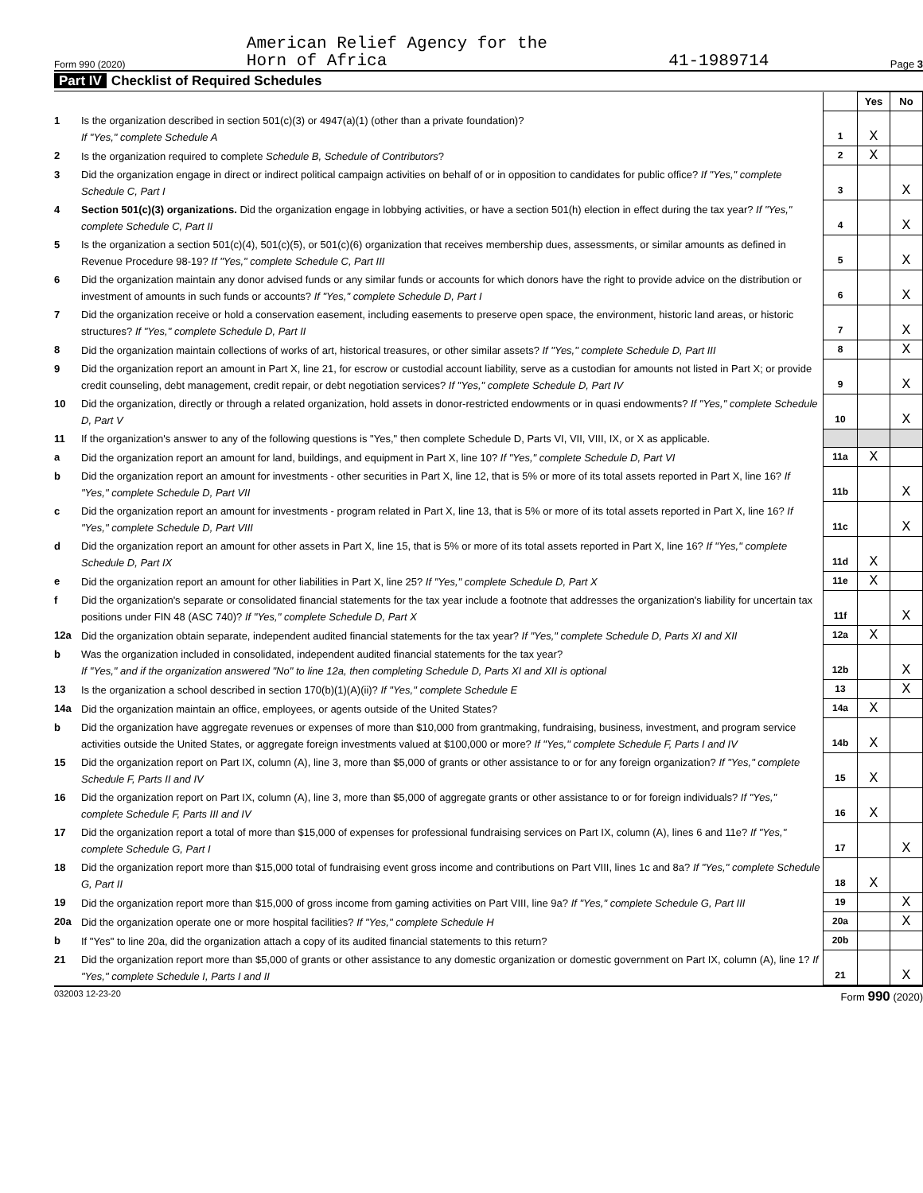Form 990 (2020) American Relief Agency for the
Horn of Africa 41-1989714 Page 3
Part IV Checklist of Required Schedules
| | | | Yes | No |
| 1 | Is the organization described in section 501(c)(3) or 4947(a)(1) (other than a private foundation)? If "Yes," complete Schedule A | 1 | X | |
| 2 | Is the organization required to complete Schedule B, Schedule of Contributors ? | 2 | X | |
| 3 | Did the organization engage in direct or indirect political campaign activities on behalf of or in opposition to candidates for public office? If "Yes," complete Schedule C, Part I | 3 | | X |
| 4 | Section 501(c)(3) organizations. Did the organization engage in lobbying activities, or have a section 501(h) election in effect during the tax year? If "Yes," complete Schedule C, Part II | 4 | | X |
| 5 | Is the organization a section 501(c)(4), 501(c)(5), or 501(c)(6) organization that receives membership dues, assessments, or similar amounts as defined in Revenue Procedure 98-19? If "Yes," complete Schedule C, Part III | 5 | | X |
| 6 | Did the organization maintain any donor advised funds or any similar funds or accounts for which donors have the right to provide advice on the distribution or investment of amounts in such funds or accounts? If "Yes," complete Schedule D, Part I | 6 | | X |
| 7 | Did the organization receive or hold a conservation easement, including easements to preserve open space, the environment, historic land areas, or historic structures? If "Yes," complete Schedule D, Part II | 7 | | X |
| 8 | Did the organization maintain collections of works of art, historical treasures, or other similar assets? If "Yes," complete Schedule D, Part III | 8 | | X |
| 9 | Did the organization report an amount in Part X, line 21, for escrow or custodial account liability, serve as a custodian for amounts not listed in Part X; or provide credit counseling, debt management, credit repair, or debt negotiation services? If "Yes," complete Schedule D, Part IV | 9 | | X |
| 10 | Did the organization, directly or through a related organization, hold assets in donor-restricted endowments or in quasi endowments? If "Yes," complete Schedule D, Part V | 10 | | X |
| 11 | If the organization's answer to any of the following questions is "Yes," then complete Schedule D, Parts VI, VII, VIII, IX, or X as applicable. | | | |
| a | Did the organization report an amount for land, buildings, and equipment in Part X, line 10? If "Yes," complete Schedule D, Part VI | 11a | X | |
| b | Did the organization report an amount for investments - other securities in Part X, line 12, that is 5% or more of its total assets reported in Part X, line 16? If "Yes," complete Schedule D, Part VII | 11b | | X |
| c | Did the organization report an amount for investments - program related in Part X, line 13, that is 5% or more of its total assets reported in Part X, line 16? If "Yes," complete Schedule D, Part VIII | 11c | | X |
| d | Did the organization report an amount for other assets in Part X, line 15, that is 5% or more of its total assets reported in Part X, line 16? If "Yes," complete Schedule D, Part IX | 11d | X | |
| e | Did the organization report an amount for other liabilities in Part X, line 25? If "Yes," complete Schedule D, Part X | 11e | X | |
| f | Did the organization's separate or consolidated financial statements for the tax year include a footnote that addresses the organization's liability for uncertain tax positions under FIN 48 (ASC 740)? If "Yes," complete Schedule D, Part X | 11f | | X |
| 12a | Did the organization obtain separate, independent audited financial statements for the tax year? If "Yes," complete Schedule D, Parts XI and XII | 12a | X | |
| b | Was the organization included in consolidated, independent audited financial statements for the tax year? If "Yes," and if the organization answered "No" to line 12a, then completing Schedule D, Parts XI and XII is optional | 12b | | X |
| 13 | Is the organization a school described in section 170(b)(1)(A)(ii)? If "Yes," complete Schedule E | 13 | | X |
| 14a | Did the organization maintain an office, employees, or agents outside of the United States? | 14a | X | |
| b | Did the organization have aggregate revenues or expenses of more than $10,000 from grantmaking, fundraising, business, investment, and program service activities outside the United States, or aggregate foreign investments valued at $100,000 or more? If "Yes," complete Schedule F, Parts I and IV | 14b | X | |
| 15 | Did the organization report on Part IX, column (A), line 3, more than $5,000 of grants or other assistance to or for any foreign organization? If "Yes," complete Schedule F, Parts II and IV | 15 | X | |
| 16 | Did the organization report on Part IX, column (A), line 3, more than $5,000 of aggregate grants or other assistance to or for foreign individuals? If "Yes," complete Schedule F, Parts III and IV | 16 | X | |
| 17 | Did the organization report a total of more than $15,000 of expenses for professional fundraising services on Part IX, column (A), lines 6 and 11e? If "Yes," complete Schedule G, Part I | 17 | | X |
| 18 | Did the organization report more than $15,000 total of fundraising event gross income and contributions on Part VIII, lines 1c and 8a? If "Yes," complete Schedule G, Part II | 18 | X | |
| 19 | Did the organization report more than $15,000 of gross income from gaming activities on Part VIII, line 9a? If "Yes," complete Schedule G, Part III | 19 | | X |
| 20a | Did the organization operate one or more hospital facilities? If "Yes," complete Schedule H | 20a | | X |
| b | If "Yes" to line 20a, did the organization attach a copy of its audited financial statements to this return? | 20b | | |
| 21 | Did the organization report more than $5,000 of grants or other assistance to any domestic organization or domestic government on Part IX, column (A), line 1? If "Yes," complete Schedule I, Parts I and II | 21 | | X |
032003 12-23-20 Form 990 (2020)